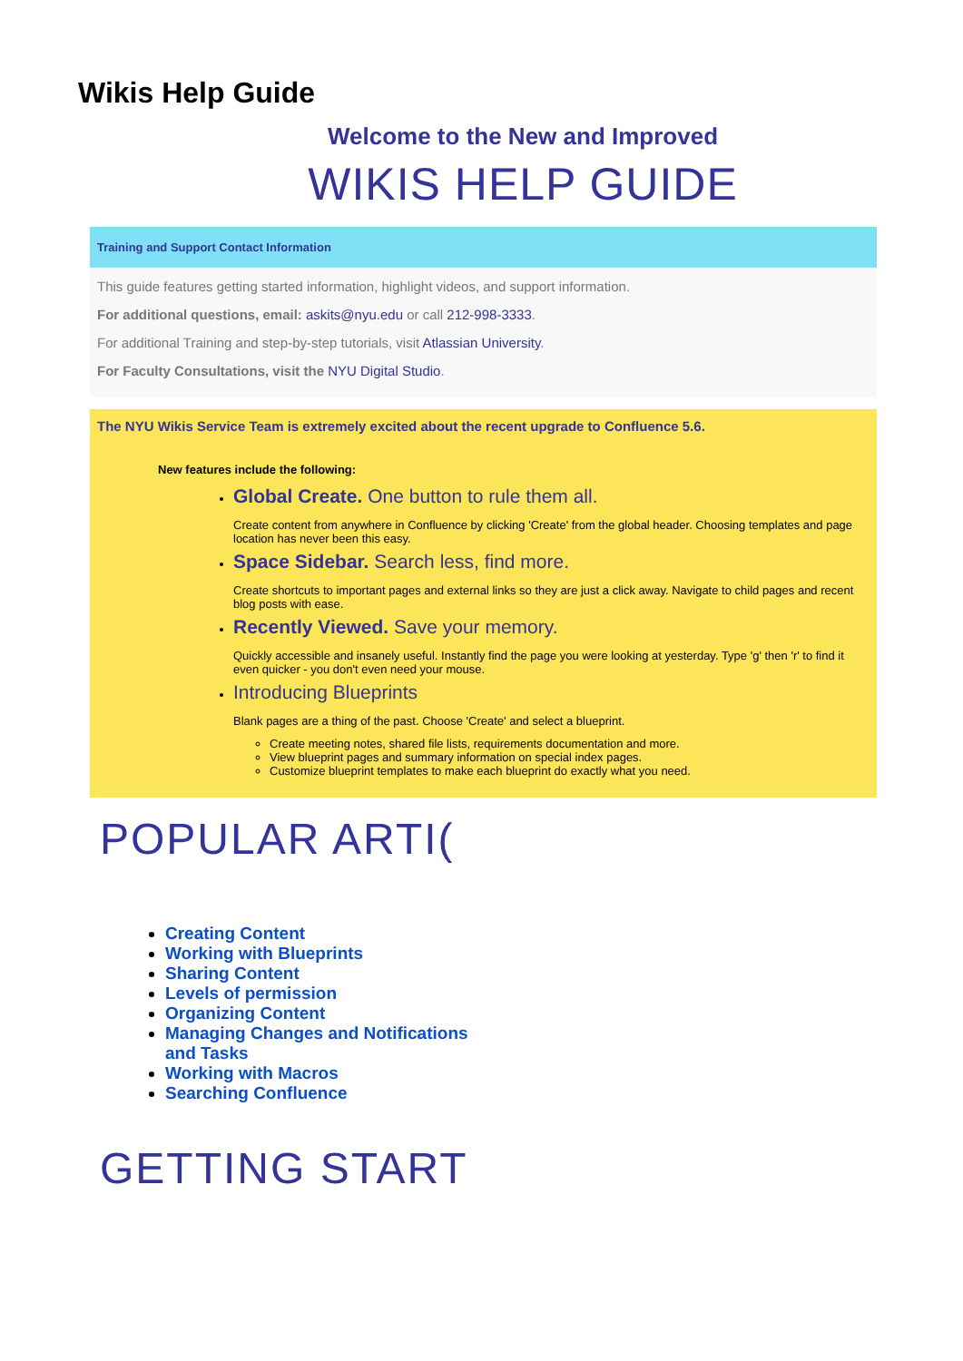Wikis Help Guide
Welcome to the New and Improved
WIKIS HELP GUIDE
Training and Support Contact Information
This guide features getting started information, highlight videos, and support information.
For additional questions, email: askits@nyu.edu or call 212-998-3333.
For additional Training and step-by-step tutorials, visit Atlassian University.
For Faculty Consultations, visit the NYU Digital Studio.
The NYU Wikis Service Team is extremely excited about the recent upgrade to Confluence 5.6.
New features include the following:
Global Create. One button to rule them all.
Create content from anywhere in Confluence by clicking 'Create' from the global header. Choosing templates and page location has never been this easy.
Space Sidebar. Search less, find more.
Create shortcuts to important pages and external links so they are just a click away. Navigate to child pages and recent blog posts with ease.
Recently Viewed. Save your memory.
Quickly accessible and insanely useful. Instantly find the page you were looking at yesterday. Type 'g' then 'r' to find it even quicker - you don't even need your mouse.
Introducing Blueprints
Blank pages are a thing of the past. Choose 'Create' and select a blueprint.
Create meeting notes, shared file lists, requirements documentation and more.
View blueprint pages and summary information on special index pages.
Customize blueprint templates to make each blueprint do exactly what you need.
POPULAR ARTI(
Creating Content
Working with Blueprints
Sharing Content
Levels of permission
Organizing Content
Managing Changes and Notifications and Tasks
Working with Macros
Searching Confluence
GETTING START